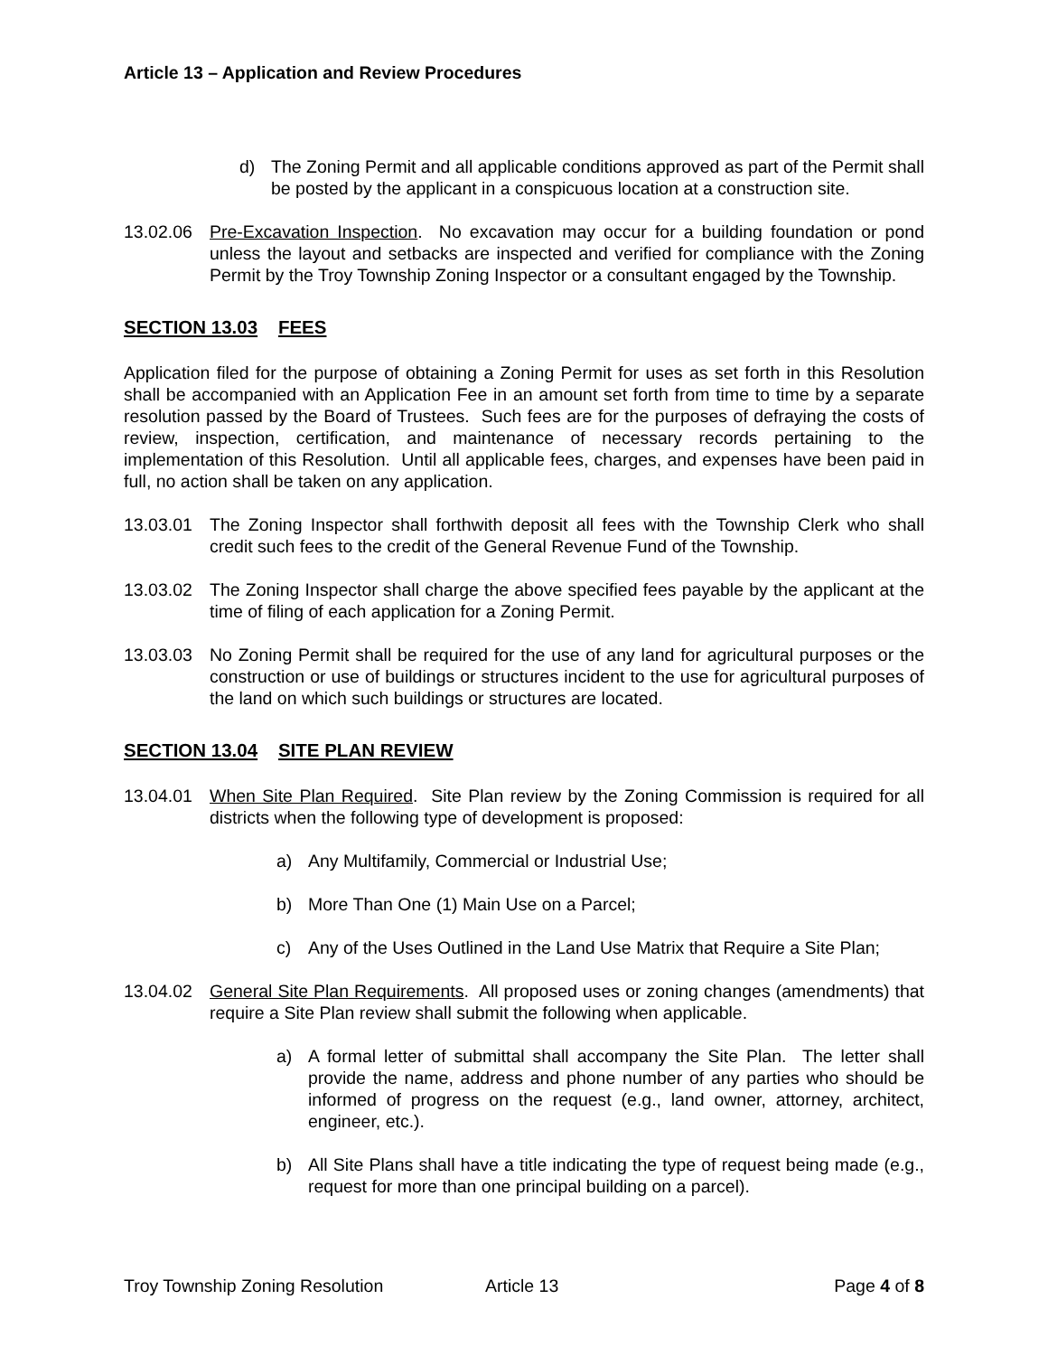Article 13 – Application and Review Procedures
d) The Zoning Permit and all applicable conditions approved as part of the Permit shall be posted by the applicant in a conspicuous location at a construction site.
13.02.06 Pre-Excavation Inspection. No excavation may occur for a building foundation or pond unless the layout and setbacks are inspected and verified for compliance with the Zoning Permit by the Troy Township Zoning Inspector or a consultant engaged by the Township.
SECTION 13.03 FEES
Application filed for the purpose of obtaining a Zoning Permit for uses as set forth in this Resolution shall be accompanied with an Application Fee in an amount set forth from time to time by a separate resolution passed by the Board of Trustees. Such fees are for the purposes of defraying the costs of review, inspection, certification, and maintenance of necessary records pertaining to the implementation of this Resolution. Until all applicable fees, charges, and expenses have been paid in full, no action shall be taken on any application.
13.03.01 The Zoning Inspector shall forthwith deposit all fees with the Township Clerk who shall credit such fees to the credit of the General Revenue Fund of the Township.
13.03.02 The Zoning Inspector shall charge the above specified fees payable by the applicant at the time of filing of each application for a Zoning Permit.
13.03.03 No Zoning Permit shall be required for the use of any land for agricultural purposes or the construction or use of buildings or structures incident to the use for agricultural purposes of the land on which such buildings or structures are located.
SECTION 13.04 SITE PLAN REVIEW
13.04.01 When Site Plan Required. Site Plan review by the Zoning Commission is required for all districts when the following type of development is proposed:
a) Any Multifamily, Commercial or Industrial Use;
b) More Than One (1) Main Use on a Parcel;
c) Any of the Uses Outlined in the Land Use Matrix that Require a Site Plan;
13.04.02 General Site Plan Requirements. All proposed uses or zoning changes (amendments) that require a Site Plan review shall submit the following when applicable.
a) A formal letter of submittal shall accompany the Site Plan. The letter shall provide the name, address and phone number of any parties who should be informed of progress on the request (e.g., land owner, attorney, architect, engineer, etc.).
b) All Site Plans shall have a title indicating the type of request being made (e.g., request for more than one principal building on a parcel).
Troy Township Zoning Resolution Article 13 Page 4 of 8